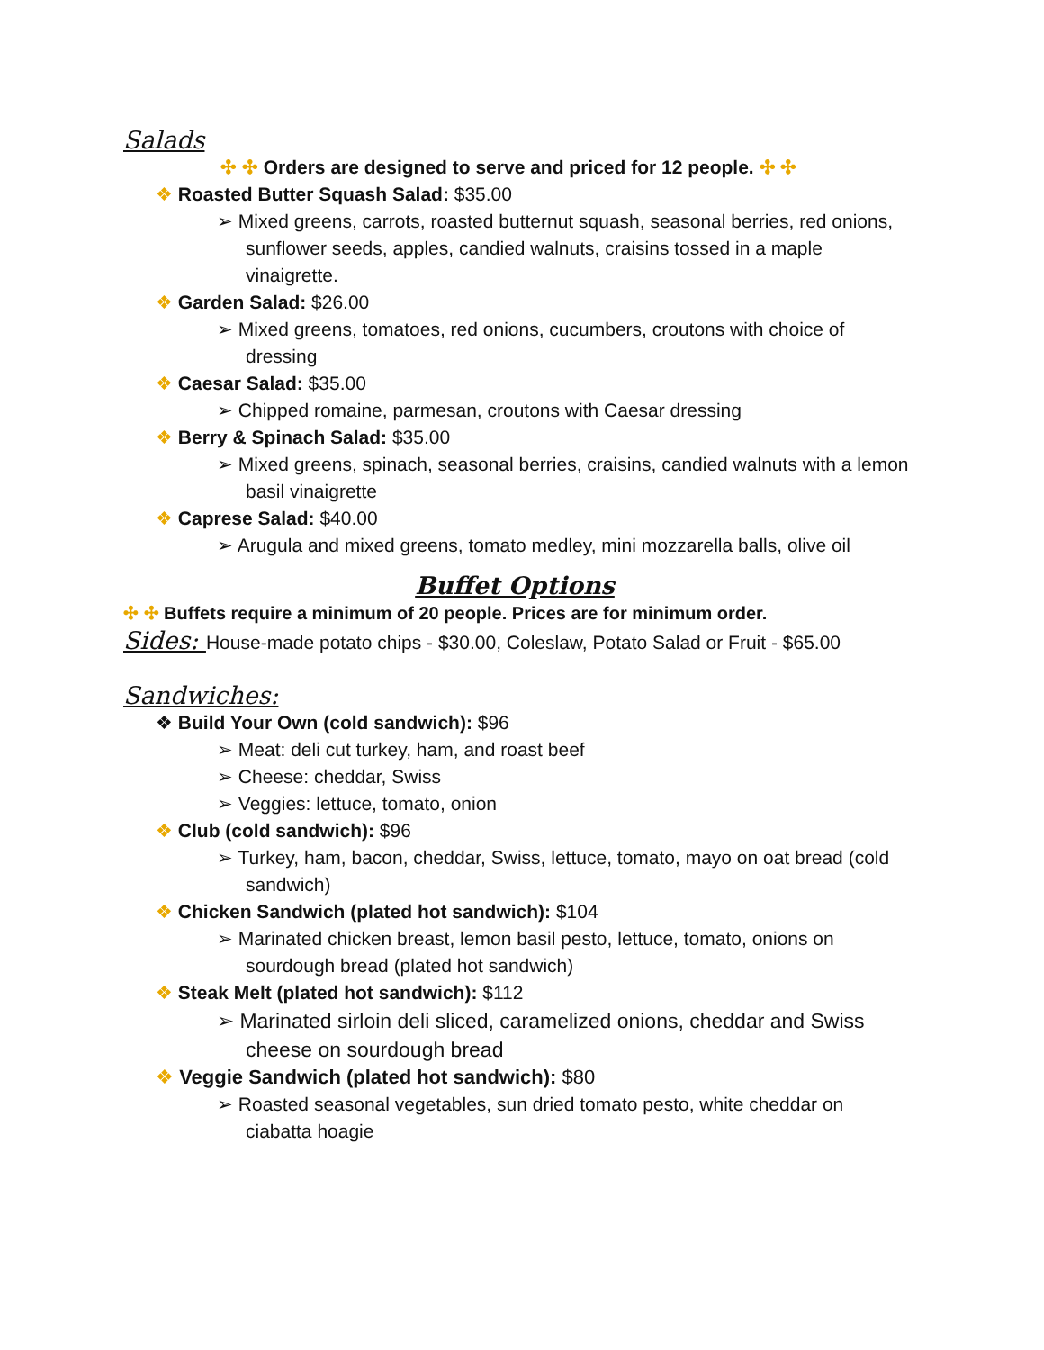Salads
✣ ✣ Orders are designed to serve and priced for 12 people. ✣ ✣
❖ Roasted Butter Squash Salad: $35.00
➢ Mixed greens, carrots, roasted butternut squash, seasonal berries, red onions, sunflower seeds, apples, candied walnuts, craisins tossed in a maple vinaigrette.
❖ Garden Salad: $26.00
➢ Mixed greens, tomatoes, red onions, cucumbers, croutons with choice of dressing
❖ Caesar Salad: $35.00
➢ Chipped romaine, parmesan, croutons with Caesar dressing
❖ Berry & Spinach Salad: $35.00
➢ Mixed greens, spinach, seasonal berries, craisins, candied walnuts with a lemon basil vinaigrette
❖ Caprese Salad: $40.00
➢ Arugula and mixed greens, tomato medley, mini mozzarella balls, olive oil
Buffet Options
✣ ✣ Buffets require a minimum of 20 people. Prices are for minimum order.
Sides:
House-made potato chips - $30.00, Coleslaw, Potato Salad or Fruit - $65.00
Sandwiches:
❖ Build Your Own (cold sandwich): $96
➢ Meat: deli cut turkey, ham, and roast beef
➢ Cheese: cheddar, Swiss
➢ Veggies: lettuce, tomato, onion
❖ Club (cold sandwich): $96
➢ Turkey, ham, bacon, cheddar, Swiss, lettuce, tomato, mayo on oat bread (cold sandwich)
❖ Chicken Sandwich (plated hot sandwich): $104
➢ Marinated chicken breast, lemon basil pesto, lettuce, tomato, onions on sourdough bread (plated hot sandwich)
❖ Steak Melt (plated hot sandwich): $112
➢ Marinated sirloin deli sliced, caramelized onions, cheddar and Swiss cheese on sourdough bread
❖ Veggie Sandwich (plated hot sandwich): $80
➢ Roasted seasonal vegetables, sun dried tomato pesto, white cheddar on ciabatta hoagie